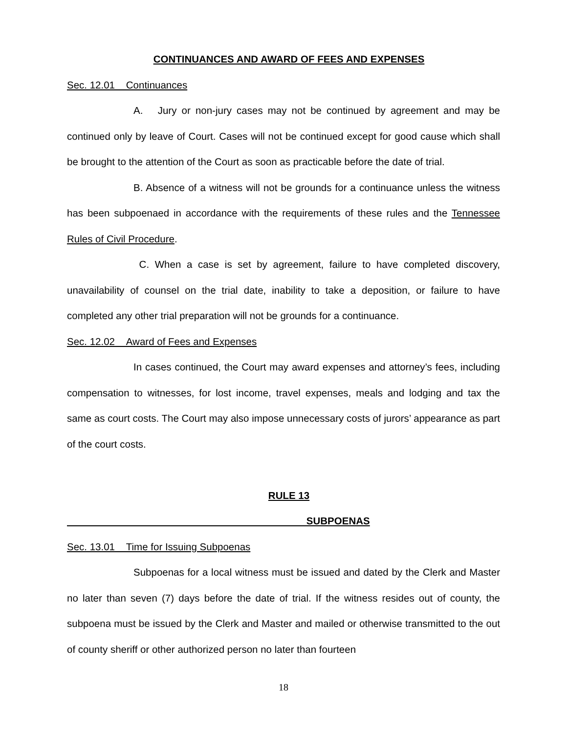CONTINUANCES AND AWARD OF FEES AND EXPENSES
Sec. 12.01 Continuances
A. Jury or non-jury cases may not be continued by agreement and may be continued only by leave of Court. Cases will not be continued except for good cause which shall be brought to the attention of the Court as soon as practicable before the date of trial.
B. Absence of a witness will not be grounds for a continuance unless the witness has been subpoenaed in accordance with the requirements of these rules and the Tennessee Rules of Civil Procedure.
C. When a case is set by agreement, failure to have completed discovery, unavailability of counsel on the trial date, inability to take a deposition, or failure to have completed any other trial preparation will not be grounds for a continuance.
Sec. 12.02 Award of Fees and Expenses
In cases continued, the Court may award expenses and attorney’s fees, including compensation to witnesses, for lost income, travel expenses, meals and lodging and tax the same as court costs. The Court may also impose unnecessary costs of jurors’ appearance as part of the court costs.
RULE 13
SUBPOENAS
Sec. 13.01 Time for Issuing Subpoenas
Subpoenas for a local witness must be issued and dated by the Clerk and Master no later than seven (7) days before the date of trial. If the witness resides out of county, the subpoena must be issued by the Clerk and Master and mailed or otherwise transmitted to the out of county sheriff or other authorized person no later than fourteen
18